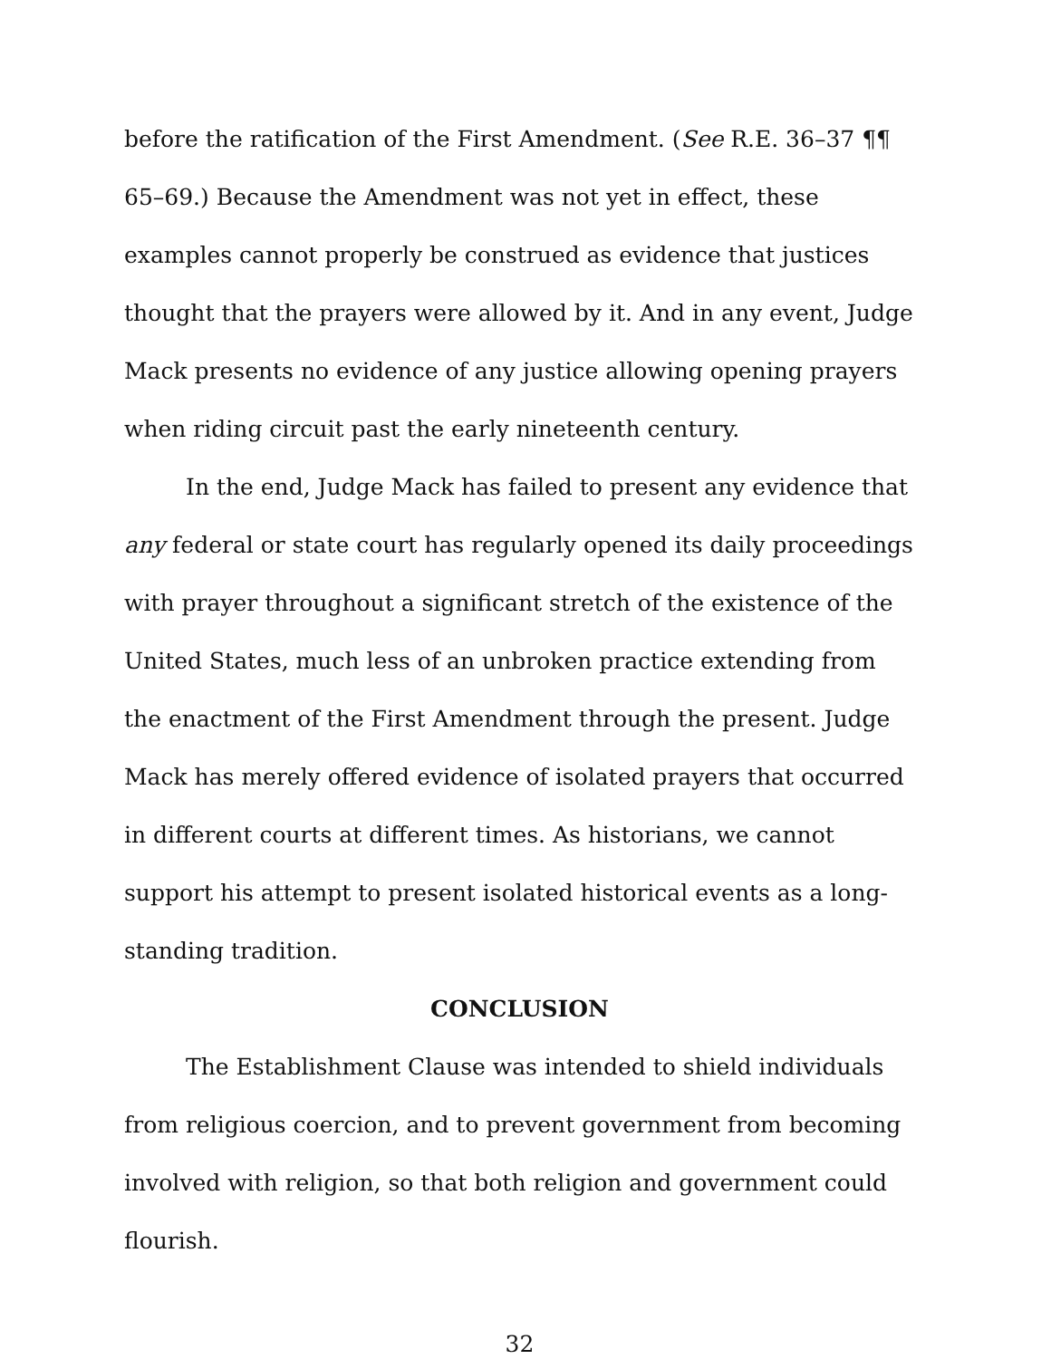before the ratification of the First Amendment. (See R.E. 36–37 ¶¶ 65–69.) Because the Amendment was not yet in effect, these examples cannot properly be construed as evidence that justices thought that the prayers were allowed by it. And in any event, Judge Mack presents no evidence of any justice allowing opening prayers when riding circuit past the early nineteenth century.
In the end, Judge Mack has failed to present any evidence that any federal or state court has regularly opened its daily proceedings with prayer throughout a significant stretch of the existence of the United States, much less of an unbroken practice extending from the enactment of the First Amendment through the present. Judge Mack has merely offered evidence of isolated prayers that occurred in different courts at different times. As historians, we cannot support his attempt to present isolated historical events as a long-standing tradition.
CONCLUSION
The Establishment Clause was intended to shield individuals from religious coercion, and to prevent government from becoming involved with religion, so that both religion and government could flourish.
32